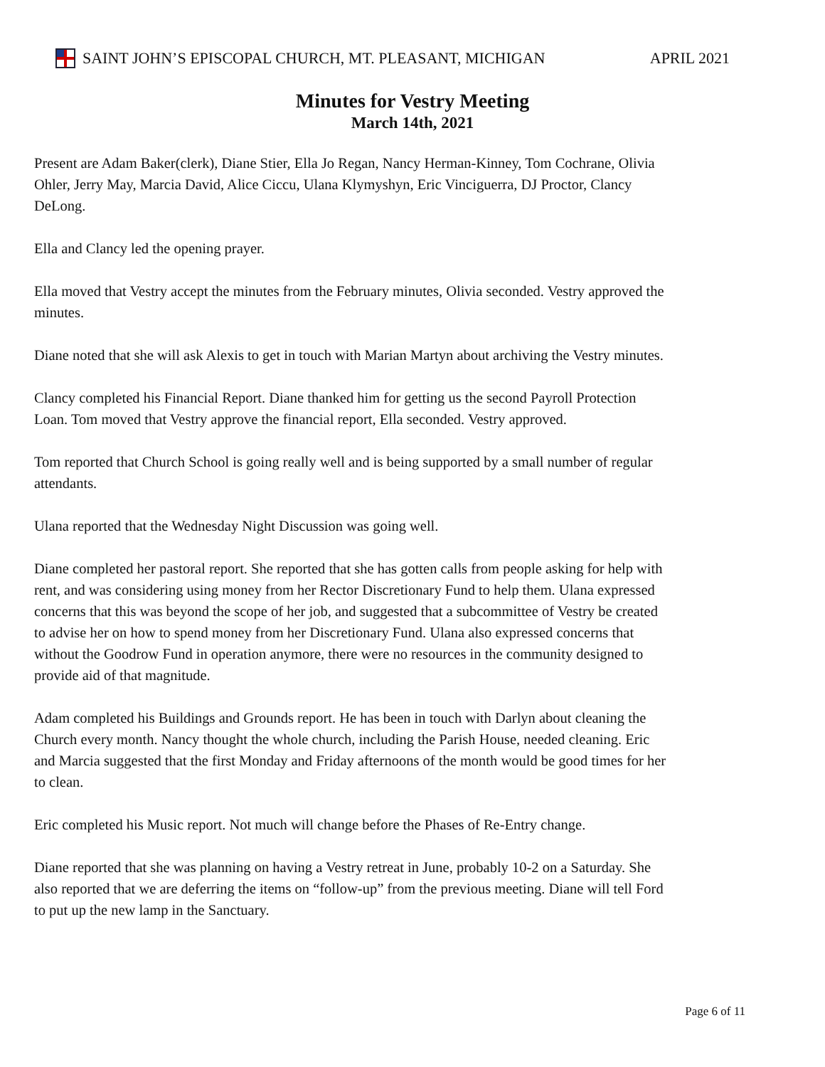SAINT JOHN’S EPISCOPAL CHURCH, MT. PLEASANT, MICHIGAN APRIL 2021
Minutes for Vestry Meeting
March 14th, 2021
Present are Adam Baker(clerk), Diane Stier, Ella Jo Regan, Nancy Herman-Kinney, Tom Cochrane, Olivia Ohler, Jerry May, Marcia David, Alice Ciccu, Ulana Klymyshyn, Eric Vinciguerra, DJ Proctor, Clancy DeLong.
Ella and Clancy led the opening prayer.
Ella moved that Vestry accept the minutes from the February minutes, Olivia seconded. Vestry approved the minutes.
Diane noted that she will ask Alexis to get in touch with Marian Martyn about archiving the Vestry minutes.
Clancy completed his Financial Report. Diane thanked him for getting us the second Payroll Protection Loan. Tom moved that Vestry approve the financial report, Ella seconded. Vestry approved.
Tom reported that Church School is going really well and is being supported by a small number of regular attendants.
Ulana reported that the Wednesday Night Discussion was going well.
Diane completed her pastoral report. She reported that she has gotten calls from people asking for help with rent, and was considering using money from her Rector Discretionary Fund to help them. Ulana expressed concerns that this was beyond the scope of her job, and suggested that a subcommittee of Vestry be created to advise her on how to spend money from her Discretionary Fund. Ulana also expressed concerns that without the Goodrow Fund in operation anymore, there were no resources in the community designed to provide aid of that magnitude.
Adam completed his Buildings and Grounds report. He has been in touch with Darlyn about cleaning the Church every month. Nancy thought the whole church, including the Parish House, needed cleaning. Eric and Marcia suggested that the first Monday and Friday afternoons of the month would be good times for her to clean.
Eric completed his Music report. Not much will change before the Phases of Re-Entry change.
Diane reported that she was planning on having a Vestry retreat in June, probably 10-2 on a Saturday. She also reported that we are deferring the items on “follow-up” from the previous meeting. Diane will tell Ford to put up the new lamp in the Sanctuary.
Page 6 of 11